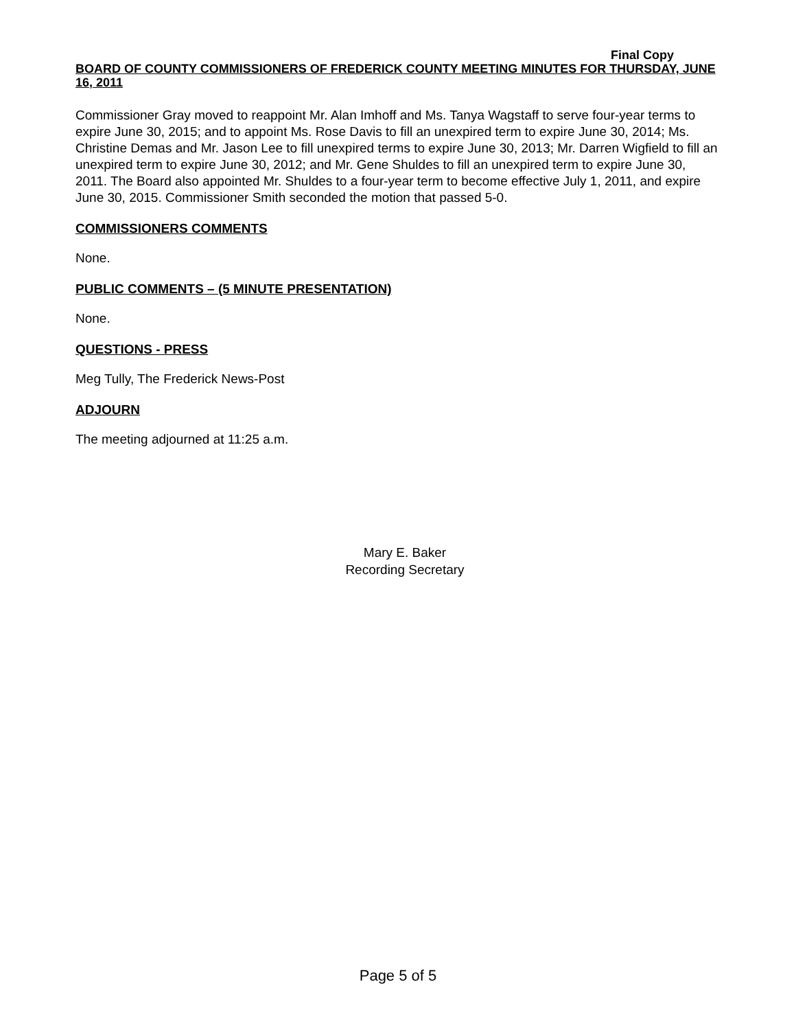Final Copy
BOARD OF COUNTY COMMISSIONERS OF FREDERICK COUNTY MEETING MINUTES FOR THURSDAY, JUNE 16, 2011
Commissioner Gray moved to reappoint Mr. Alan Imhoff and Ms. Tanya Wagstaff to serve four-year terms to expire June 30, 2015; and to appoint Ms. Rose Davis to fill an unexpired term to expire June 30, 2014; Ms. Christine Demas and Mr. Jason Lee to fill unexpired terms to expire June 30, 2013; Mr. Darren Wigfield to fill an unexpired term to expire June 30, 2012; and Mr. Gene Shuldes to fill an unexpired term to expire June 30, 2011. The Board also appointed Mr. Shuldes to a four-year term to become effective July 1, 2011, and expire June 30, 2015. Commissioner Smith seconded the motion that passed 5-0.
COMMISSIONERS COMMENTS
None.
PUBLIC COMMENTS – (5 MINUTE PRESENTATION)
None.
QUESTIONS - PRESS
Meg Tully, The Frederick News-Post
ADJOURN
The meeting adjourned at 11:25 a.m.
Mary E. Baker
Recording Secretary
Page 5 of 5